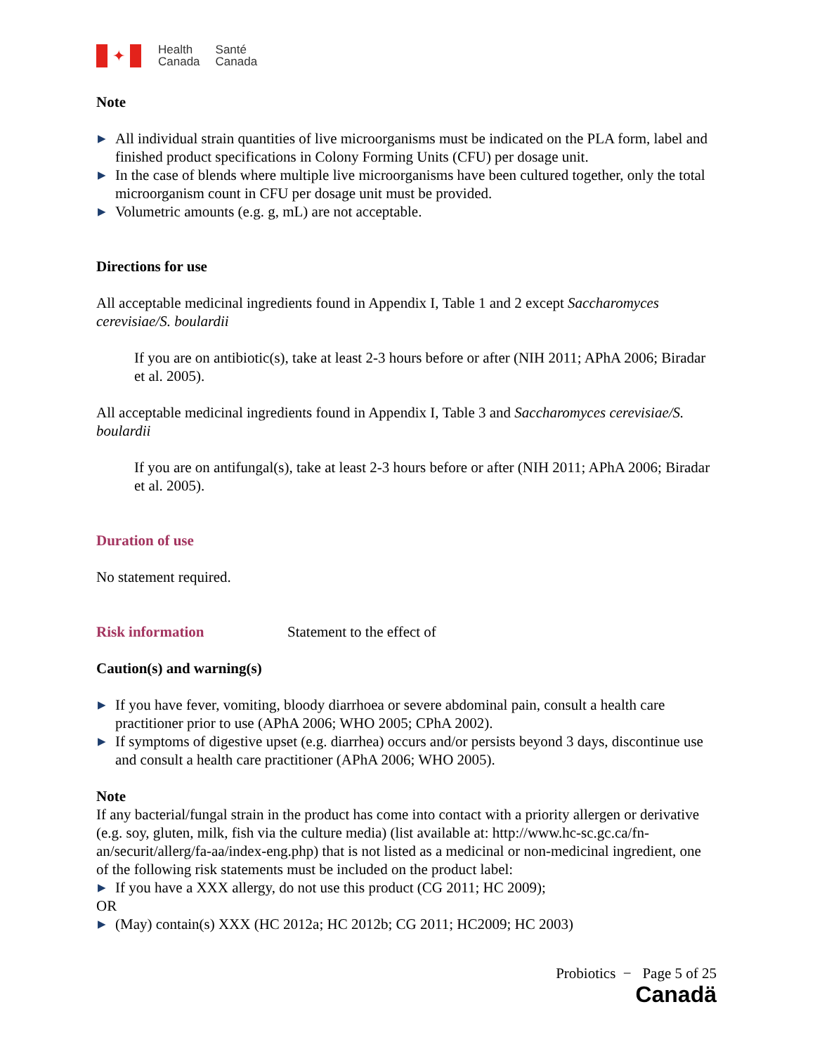✦
Health
Canada
Santé
Canada
Note
▶ All individual strain quantities of live microorganisms must be indicated on the PLA form, label and finished product specifications in Colony Forming Units (CFU) per dosage unit.
▶ In the case of blends where multiple live microorganisms have been cultured together, only the total microorganism count in CFU per dosage unit must be provided.
▶ Volumetric amounts (e.g. g, mL) are not acceptable.
Directions for use
All acceptable medicinal ingredients found in Appendix I, Table 1 and 2 except Saccharomyces cerevisiae/S. boulardii
If you are on antibiotic(s), take at least 2-3 hours before or after (NIH 2011; APhA 2006; Biradar et al. 2005).
All acceptable medicinal ingredients found in Appendix I, Table 3 and Saccharomyces cerevisiae/S. boulardii
If you are on antifungal(s), take at least 2-3 hours before or after (NIH 2011; APhA 2006; Biradar et al. 2005).
Duration of use
No statement required.
Risk information Statement to the effect of
Caution(s) and warning(s)
▶ If you have fever, vomiting, bloody diarrhoea or severe abdominal pain, consult a health care practitioner prior to use (APhA 2006; WHO 2005; CPhA 2002).
▶ If symptoms of digestive upset (e.g. diarrhea) occurs and/or persists beyond 3 days, discontinue use and consult a health care practitioner (APhA 2006; WHO 2005).
Note
If any bacterial/fungal strain in the product has come into contact with a priority allergen or derivative (e.g. soy, gluten, milk, fish via the culture media) (list available at: http://www.hc-sc.gc.ca/fn-an/securit/allerg/fa-aa/index-eng.php) that is not listed as a medicinal or non-medicinal ingredient, one of the following risk statements must be included on the product label:
▶ If you have a XXX allergy, do not use this product (CG 2011; HC 2009);
OR
▶ (May) contain(s) XXX (HC 2012a; HC 2012b; CG 2011; HC2009; HC 2003)
Probiotics − Page 5 of 25
Canadä